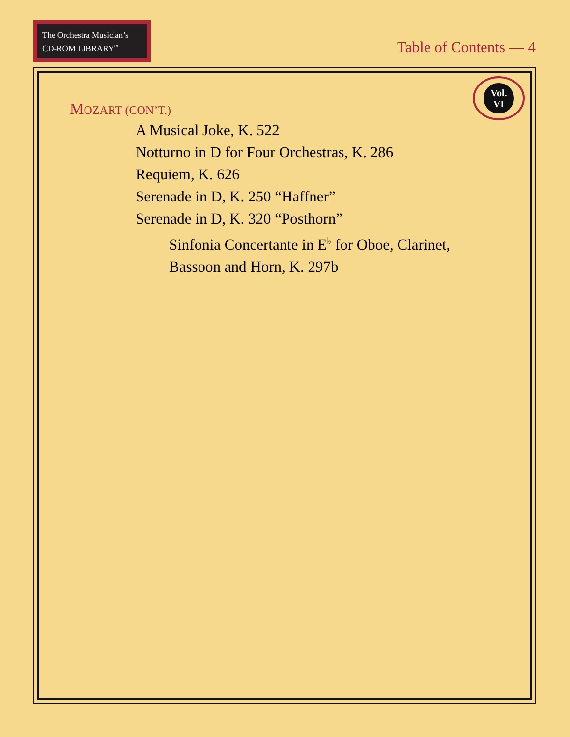The Orchestra Musician’s
CD-ROM LIBRARY<sup>™</sup>
Table of Contents — 4
Vol.
VI
MOZART (CON’T.)
A Musical Joke, K. 522
Notturno in D for Four Orchestras, K. 286
Requiem, K. 626
Serenade in D, K. 250 “Haffner”
Serenade in D, K. 320 “Posthorn”
Sinfonia Concertante in E<sup>♭</sup> for Oboe, Clarinet,
Bassoon and Horn, K. 297b